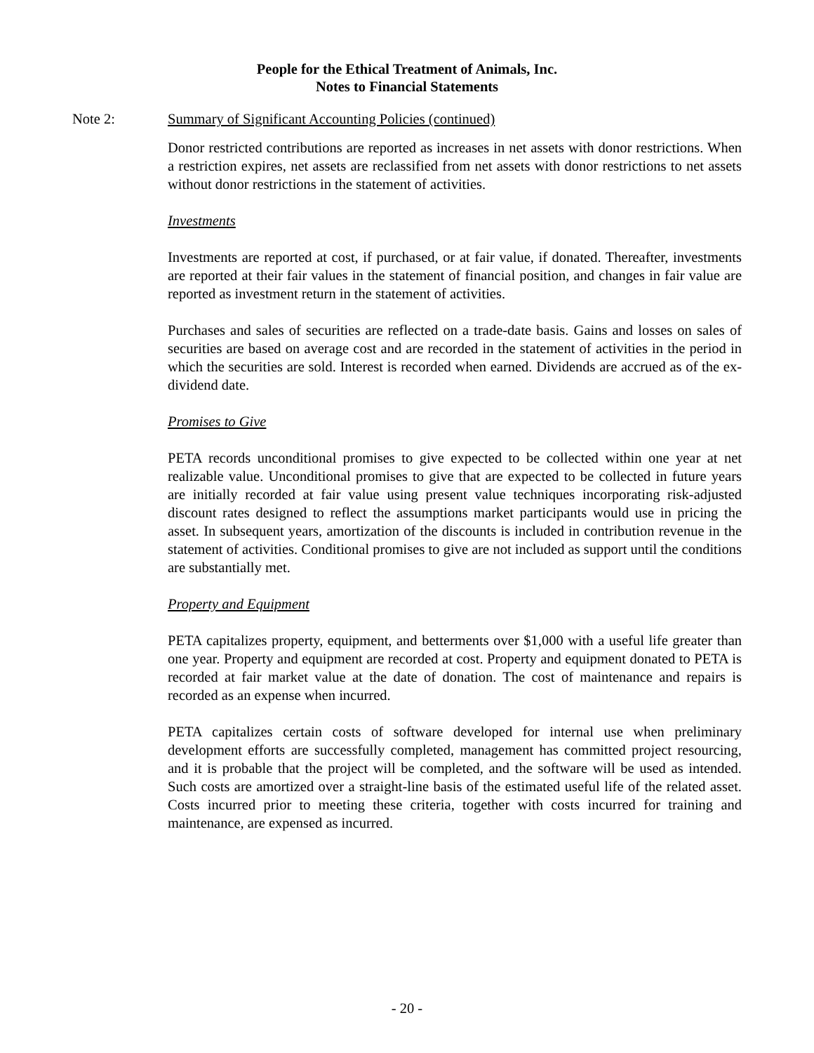People for the Ethical Treatment of Animals, Inc.
Notes to Financial Statements
Note 2: Summary of Significant Accounting Policies (continued)
Donor restricted contributions are reported as increases in net assets with donor restrictions. When a restriction expires, net assets are reclassified from net assets with donor restrictions to net assets without donor restrictions in the statement of activities.
Investments
Investments are reported at cost, if purchased, or at fair value, if donated. Thereafter, investments are reported at their fair values in the statement of financial position, and changes in fair value are reported as investment return in the statement of activities.
Purchases and sales of securities are reflected on a trade-date basis. Gains and losses on sales of securities are based on average cost and are recorded in the statement of activities in the period in which the securities are sold. Interest is recorded when earned. Dividends are accrued as of the ex-dividend date.
Promises to Give
PETA records unconditional promises to give expected to be collected within one year at net realizable value. Unconditional promises to give that are expected to be collected in future years are initially recorded at fair value using present value techniques incorporating risk-adjusted discount rates designed to reflect the assumptions market participants would use in pricing the asset. In subsequent years, amortization of the discounts is included in contribution revenue in the statement of activities. Conditional promises to give are not included as support until the conditions are substantially met.
Property and Equipment
PETA capitalizes property, equipment, and betterments over $1,000 with a useful life greater than one year. Property and equipment are recorded at cost. Property and equipment donated to PETA is recorded at fair market value at the date of donation. The cost of maintenance and repairs is recorded as an expense when incurred.
PETA capitalizes certain costs of software developed for internal use when preliminary development efforts are successfully completed, management has committed project resourcing, and it is probable that the project will be completed, and the software will be used as intended. Such costs are amortized over a straight-line basis of the estimated useful life of the related asset. Costs incurred prior to meeting these criteria, together with costs incurred for training and maintenance, are expensed as incurred.
- 20 -